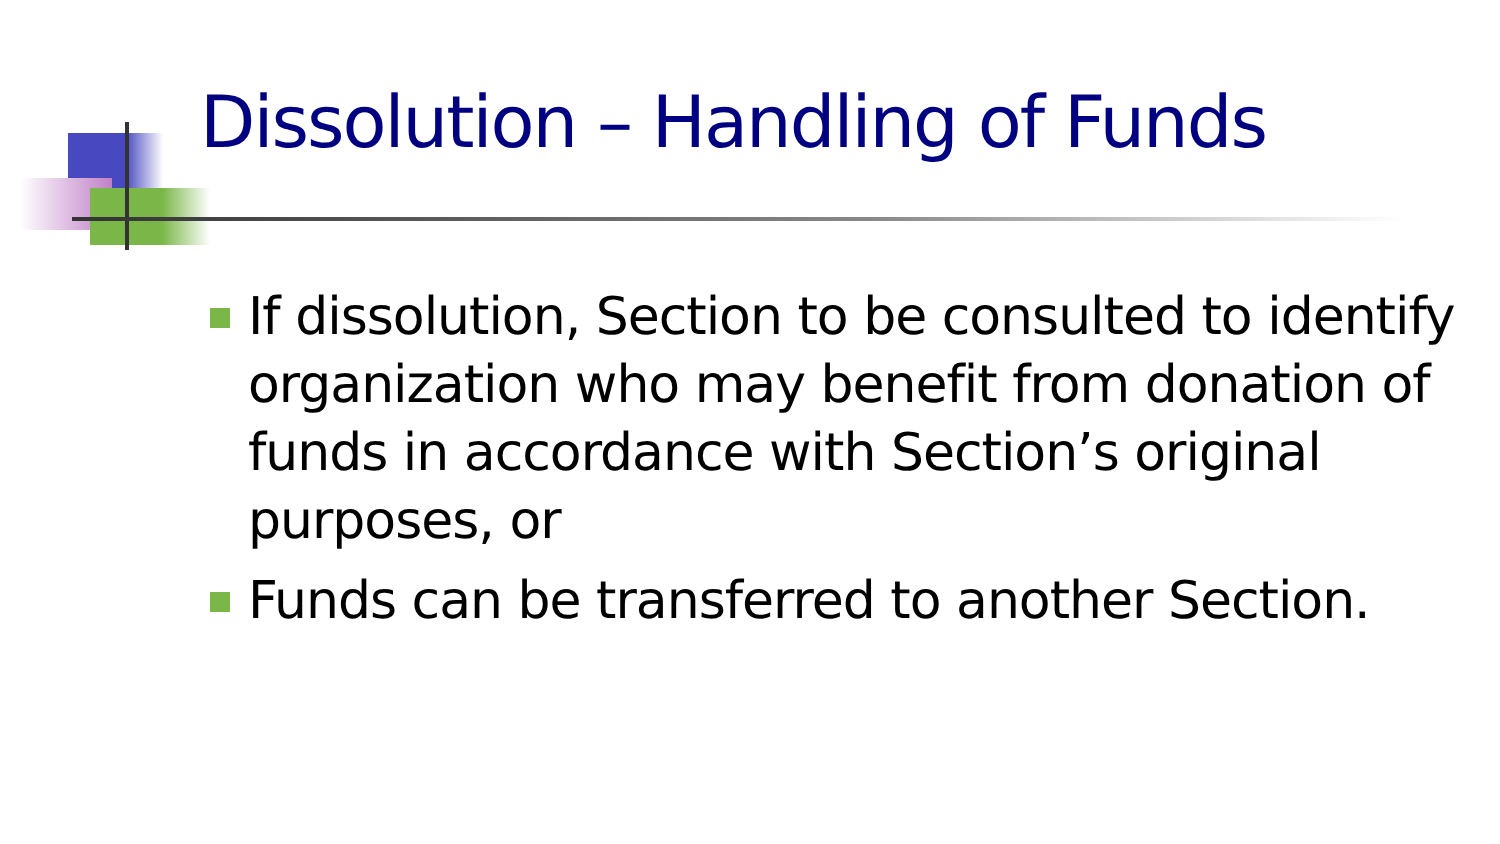Dissolution – Handling of Funds
If dissolution, Section to be consulted to identify organization who may benefit from donation of funds in accordance with Section’s original purposes, or
Funds can be transferred to another Section.